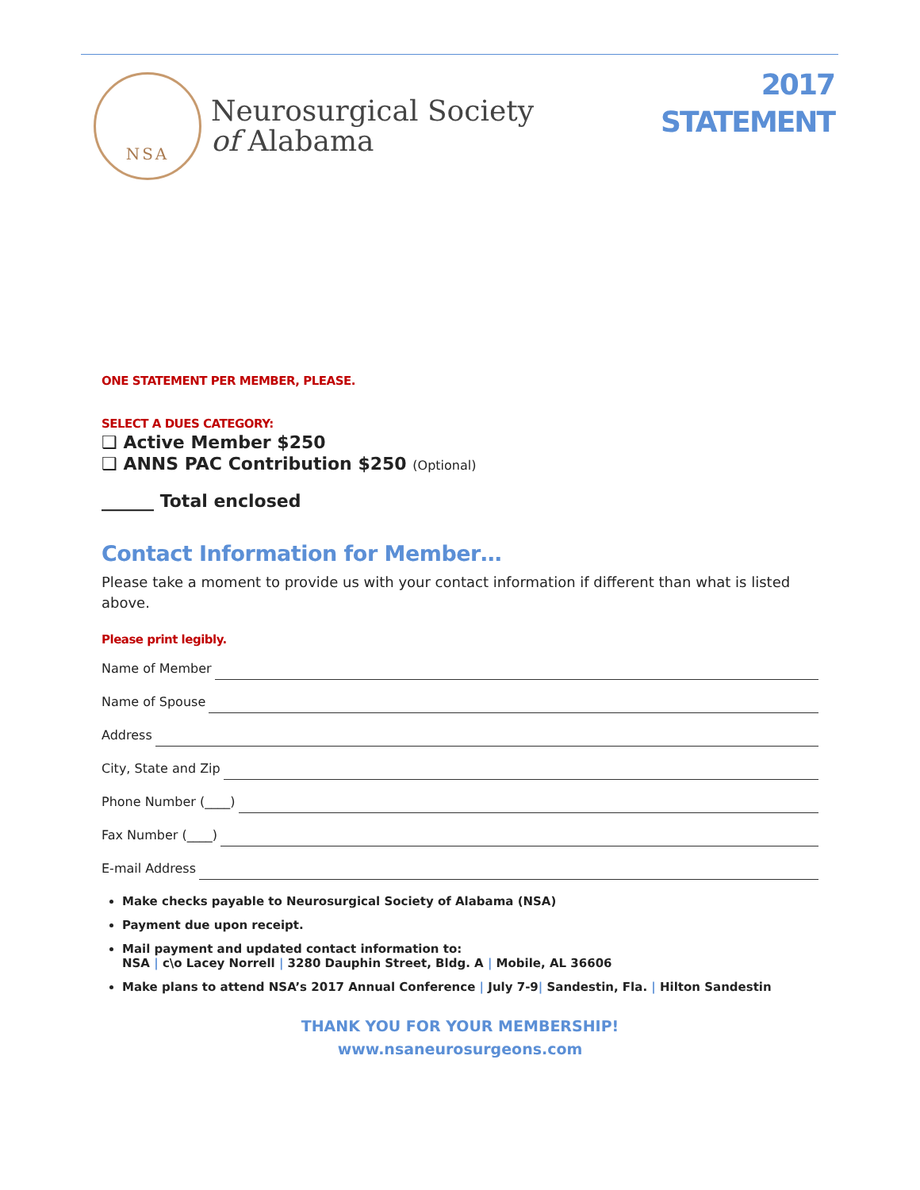NSA
Neurosurgical Society
of Alabama
2017
STATEMENT
ONE STATEMENT PER MEMBER, PLEASE.
SELECT A DUES CATEGORY:
❑ Active Member $250
❑ ANNS PAC Contribution $250 (Optional)
______ Total enclosed
Contact Information for Member…
Please take a moment to provide us with your contact information if different than what is listed above.
Please print legibly.
Name of Member
Name of Spouse
Address
City, State and Zip
Phone Number (____)
Fax Number (____)
E-mail Address
Make checks payable to Neurosurgical Society of Alabama (NSA)
Payment due upon receipt.
Mail payment and updated contact information to:
NSA | c\o Lacey Norrell | 3280 Dauphin Street, Bldg. A | Mobile, AL 36606
Make plans to attend NSA’s 2017 Annual Conference | July 7-9| Sandestin, Fla. | Hilton Sandestin
THANK YOU FOR YOUR MEMBERSHIP!
www.nsaneurosurgeons.com